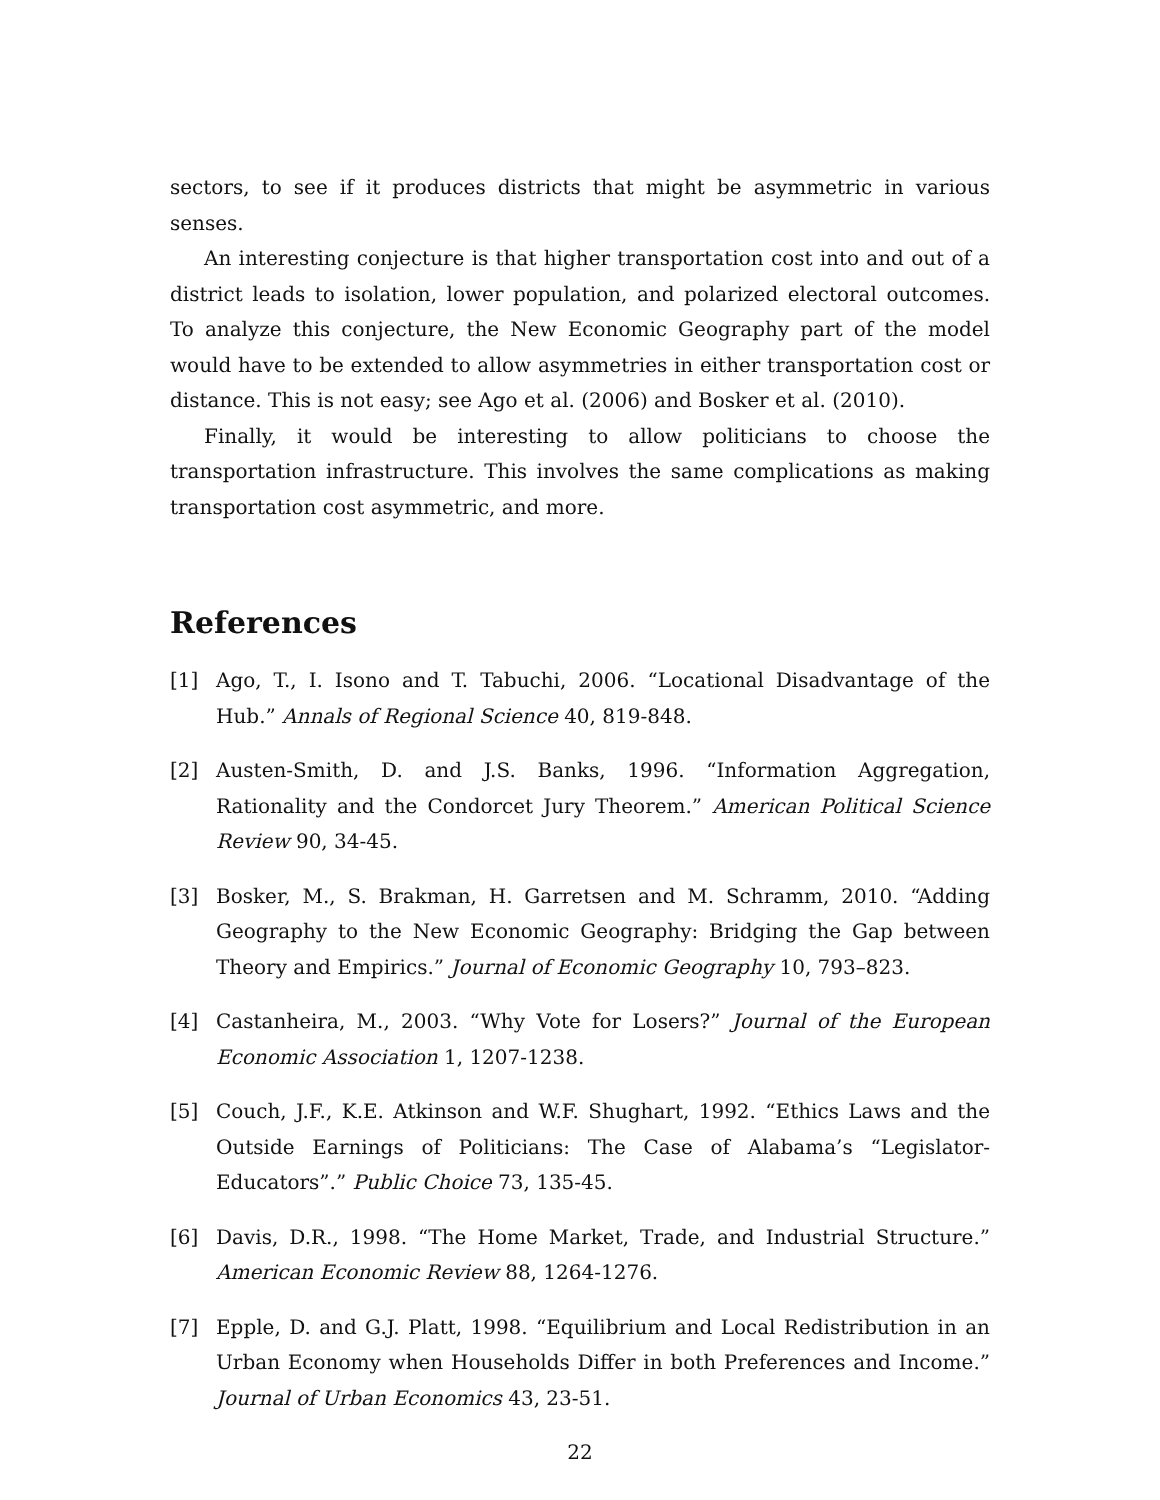sectors, to see if it produces districts that might be asymmetric in various senses.
An interesting conjecture is that higher transportation cost into and out of a district leads to isolation, lower population, and polarized electoral outcomes. To analyze this conjecture, the New Economic Geography part of the model would have to be extended to allow asymmetries in either transportation cost or distance. This is not easy; see Ago et al. (2006) and Bosker et al. (2010).
Finally, it would be interesting to allow politicians to choose the transportation infrastructure. This involves the same complications as making transportation cost asymmetric, and more.
References
[1] Ago, T., I. Isono and T. Tabuchi, 2006. “Locational Disadvantage of the Hub.” Annals of Regional Science 40, 819-848.
[2] Austen-Smith, D. and J.S. Banks, 1996. “Information Aggregation, Rationality and the Condorcet Jury Theorem.” American Political Science Review 90, 34-45.
[3] Bosker, M., S. Brakman, H. Garretsen and M. Schramm, 2010. “Adding Geography to the New Economic Geography: Bridging the Gap between Theory and Empirics.” Journal of Economic Geography 10, 793–823.
[4] Castanheira, M., 2003. “Why Vote for Losers?” Journal of the European Economic Association 1, 1207-1238.
[5] Couch, J.F., K.E. Atkinson and W.F. Shughart, 1992. “Ethics Laws and the Outside Earnings of Politicians: The Case of Alabama’s “Legislator-Educators”.” Public Choice 73, 135-45.
[6] Davis, D.R., 1998. “The Home Market, Trade, and Industrial Structure.” American Economic Review 88, 1264-1276.
[7] Epple, D. and G.J. Platt, 1998. “Equilibrium and Local Redistribution in an Urban Economy when Households Differ in both Preferences and Income.” Journal of Urban Economics 43, 23-51.
22